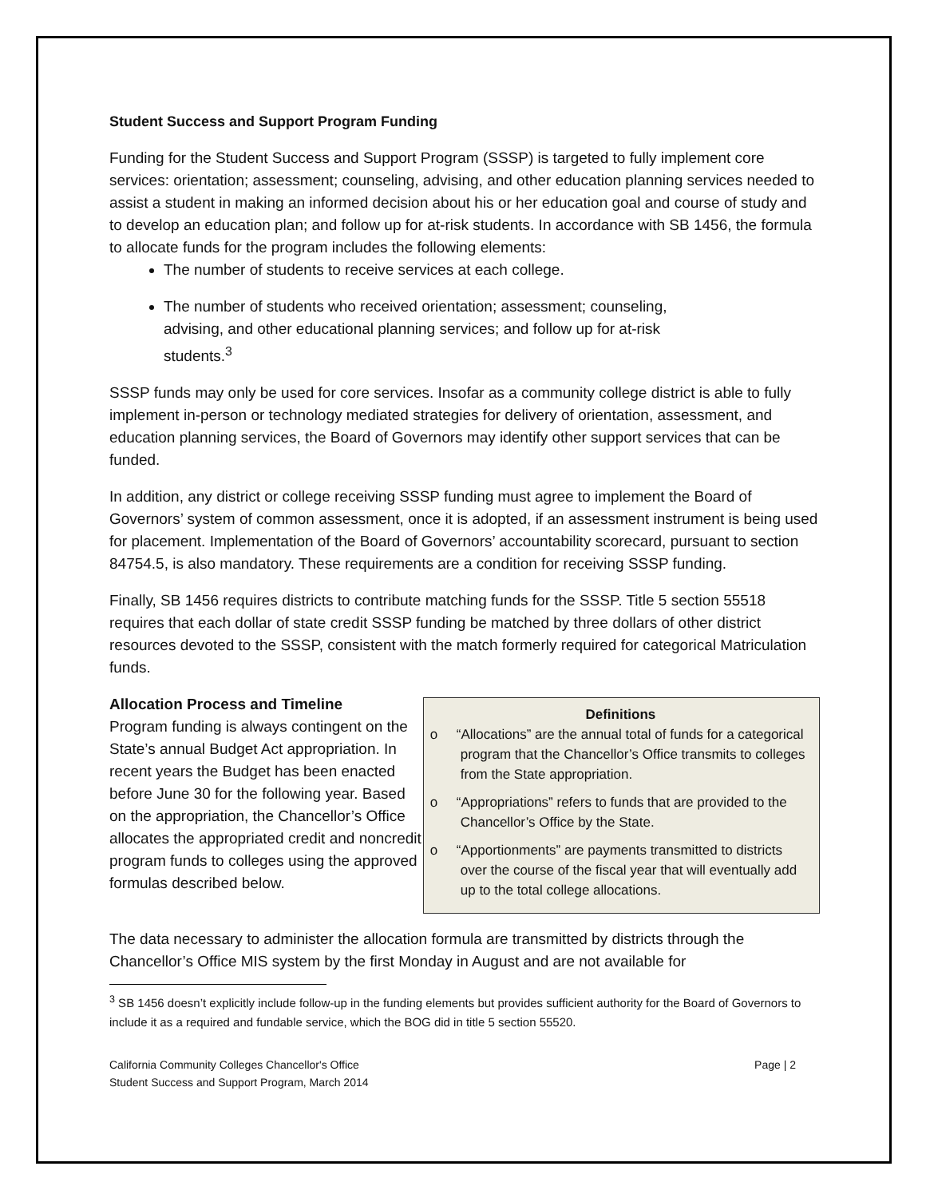Student Success and Support Program Funding
Funding for the Student Success and Support Program (SSSP) is targeted to fully implement core services: orientation; assessment; counseling, advising, and other education planning services needed to assist a student in making an informed decision about his or her education goal and course of study and to develop an education plan; and follow up for at-risk students. In accordance with SB 1456, the formula to allocate funds for the program includes the following elements:
The number of students to receive services at each college.
The number of students who received orientation; assessment; counseling, advising, and other educational planning services; and follow up for at-risk students.<sup>3</sup>
SSSP funds may only be used for core services. Insofar as a community college district is able to fully implement in-person or technology mediated strategies for delivery of orientation, assessment, and education planning services, the Board of Governors may identify other support services that can be funded.
In addition, any district or college receiving SSSP funding must agree to implement the Board of Governors’ system of common assessment, once it is adopted, if an assessment instrument is being used for placement. Implementation of the Board of Governors’ accountability scorecard, pursuant to section 84754.5, is also mandatory. These requirements are a condition for receiving SSSP funding.
Finally, SB 1456 requires districts to contribute matching funds for the SSSP. Title 5 section 55518 requires that each dollar of state credit SSSP funding be matched by three dollars of other district resources devoted to the SSSP, consistent with the match formerly required for categorical Matriculation funds.
Allocation Process and Timeline
Program funding is always contingent on the State’s annual Budget Act appropriation. In recent years the Budget has been enacted before June 30 for the following year. Based on the appropriation, the Chancellor’s Office allocates the appropriated credit and noncredit program funds to colleges using the approved formulas described below.
Definitions
o “Allocations” are the annual total of funds for a categorical program that the Chancellor’s Office transmits to colleges from the State appropriation.
o “Appropriations” refers to funds that are provided to the Chancellor’s Office by the State.
o “Apportionments” are payments transmitted to districts over the course of the fiscal year that will eventually add up to the total college allocations.
The data necessary to administer the allocation formula are transmitted by districts through the Chancellor’s Office MIS system by the first Monday in August and are not available for
<sup>3</sup> SB 1456 doesn’t explicitly include follow-up in the funding elements but provides sufficient authority for the Board of Governors to include it as a required and fundable service, which the BOG did in title 5 section 55520.
California Community Colleges Chancellor's Office
Student Success and Support Program, March 2014
Page | 2